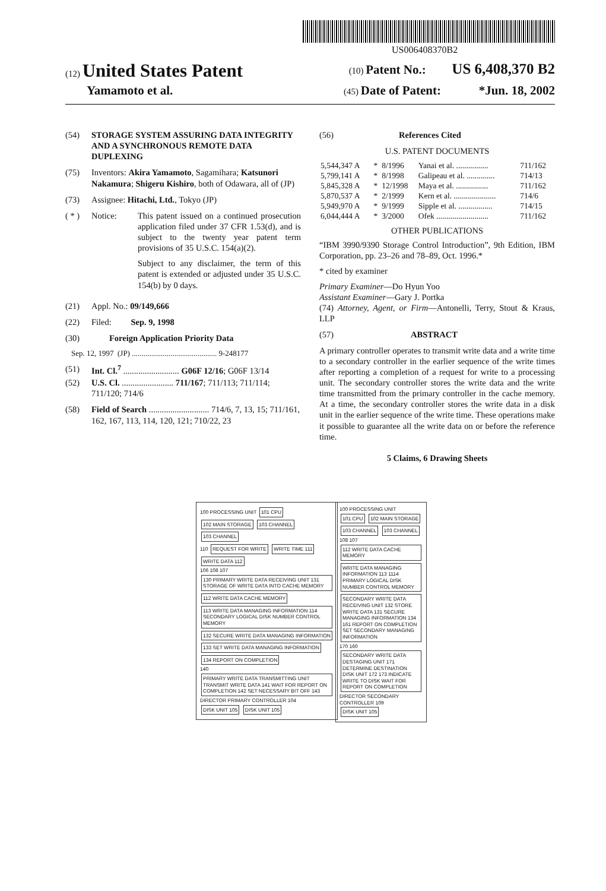US006408370B2
(12) United States Patent (10) Patent No.: US 6,408,370 B2
Yamamoto et al. (45) Date of Patent: *Jun. 18, 2002
(54) STORAGE SYSTEM ASSURING DATA INTEGRITY AND A SYNCHRONOUS REMOTE DATA DUPLEXING
(75) Inventors: Akira Yamamoto, Sagamihara; Katsunori Nakamura; Shigeru Kishiro, both of Odawara, all of (JP)
(73) Assignee: Hitachi, Ltd., Tokyo (JP)
( * ) Notice: This patent issued on a continued prosecution application filed under 37 CFR 1.53(d), and is subject to the twenty year patent term provisions of 35 U.S.C. 154(a)(2).
Subject to any disclaimer, the term of this patent is extended or adjusted under 35 U.S.C. 154(b) by 0 days.
(21) Appl. No.: 09/149,666
(22) Filed: Sep. 9, 1998
(30) Foreign Application Priority Data
Sep. 12, 1997 (JP) ............................................ 9-248177
(51) Int. Cl.<sup>7</sup> .......................... G06F 12/16; G06F 13/14
(52) U.S. Cl. ........................ 711/167; 711/113; 711/114; 711/120; 714/6
(58) Field of Search ............................ 714/6, 7, 13, 15; 711/161, 162, 167, 113, 114, 120, 121; 710/22, 23
(56) References Cited
U.S. PATENT DOCUMENTS
| 5,544,347 A | * | 8/1996 | Yanai et al. ................ | 711/162 |
| 5,799,141 A | * | 8/1998 | Galipeau et al. .............. | 714/13 |
| 5,845,328 A | * | 12/1998 | Maya et al. ................ | 711/162 |
| 5,870,537 A | * | 2/1999 | Kern et al. ..................... | 714/6 |
| 5,949,970 A | * | 9/1999 | Sipple et al. ................. | 714/15 |
| 6,044,444 A | * | 3/2000 | Ofek .......................... | 711/162 |
OTHER PUBLICATIONS
“IBM 3990/9390 Storage Control Introduction”, 9th Edition, IBM Corporation, pp. 23–26 and 78–89, Oct. 1996.*
* cited by examiner
Primary Examiner—Do Hyun Yoo
Assistant Examiner—Gary J. Portka
(74) Attorney, Agent, or Firm—Antonelli, Terry, Stout & Kraus, LLP
(57) ABSTRACT
A primary controller operates to transmit write data and a write time to a secondary controller in the earlier sequence of the write times after reporting a completion of a request for write to a processing unit. The secondary controller stores the write data and the write time transmitted from the primary controller in the cache memory. At a time, the secondary controller stores the write data in a disk unit in the earlier sequence of the write time. These operations make it possible to guarantee all the write data on or before the reference time.
5 Claims, 6 Drawing Sheets
100 PROCESSING UNIT
101 CPU 102 MAIN STORAGE 103 CHANNEL 103 CHANNEL
110
REQUEST FOR WRITE WRITE TIME 111 WRITE DATA 112
106 108 107
130 PRIMARY WRITE DATA RECEIVING UNIT 131 STORAGE OF WRITE DATA INTO CACHE MEMORY
112 WRITE DATA CACHE MEMORY
113 WRITE DATA MANAGING INFORMATION 114 SECONDARY LOGICAL DISK NUMBER CONTROL MEMORY
132 SECURE WRITE DATA MANAGING INFORMATION
133 SET WRITE DATA MANAGING INFORMATION
134 REPORT ON COMPLETION
140
PRIMARY WRITE DATA TRANSMITTING UNIT TRANSMIT WRITE DATA 141 WAIT FOR REPORT ON COMPLETION 142 SET NECESSARY BIT OFF 143
DIRECTOR PRIMARY CONTROLLER 104
DISK UNIT 105 DISK UNIT 105
100 PROCESSING UNIT
101 CPU 102 MAIN STORAGE 103 CHANNEL 103 CHANNEL
108 107
112 WRITE DATA CACHE MEMORY
WRITE DATA MANAGING INFORMATION 113 1114 PRIMARY LOGICAL DISK NUMBER CONTROL MEMORY
SECONDARY WRITE DATA RECEIVING UNIT 132 STORE WRITE DATA 131 SECURE MANAGING INFORMATION 134 161 REPORT ON COMPLETION SET SECONDARY MANAGING INFORMATION
170 160
SECONDARY WRITE DATA DESTAGING UNIT 171 DETERMINE DESTINATION DISK UNIT 172 173 INDICATE WRITE TO DISK WAIT FOR REPORT ON COMPLETION
DIRECTOR SECONDARY CONTROLLER 109
DISK UNIT 105